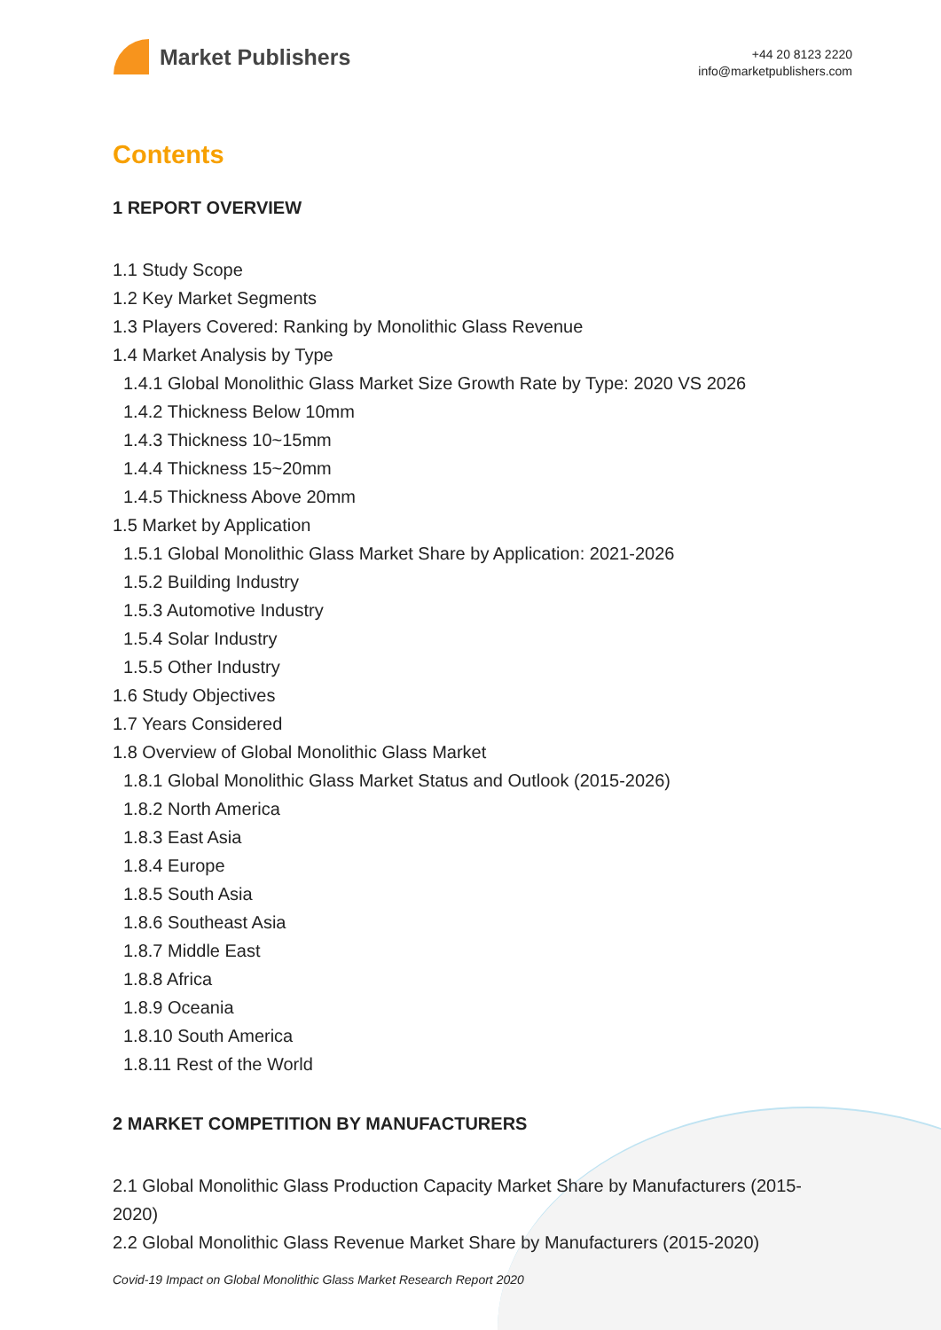Market Publishers
+44 20 8123 2220
info@marketpublishers.com
Contents
1 REPORT OVERVIEW
1.1 Study Scope
1.2 Key Market Segments
1.3 Players Covered: Ranking by Monolithic Glass Revenue
1.4 Market Analysis by Type
1.4.1 Global Monolithic Glass Market Size Growth Rate by Type: 2020 VS 2026
1.4.2 Thickness Below 10mm
1.4.3 Thickness 10~15mm
1.4.4 Thickness 15~20mm
1.4.5 Thickness Above 20mm
1.5 Market by Application
1.5.1 Global Monolithic Glass Market Share by Application: 2021-2026
1.5.2 Building Industry
1.5.3 Automotive Industry
1.5.4 Solar Industry
1.5.5 Other Industry
1.6 Study Objectives
1.7 Years Considered
1.8 Overview of Global Monolithic Glass Market
1.8.1 Global Monolithic Glass Market Status and Outlook (2015-2026)
1.8.2 North America
1.8.3 East Asia
1.8.4 Europe
1.8.5 South Asia
1.8.6 Southeast Asia
1.8.7 Middle East
1.8.8 Africa
1.8.9 Oceania
1.8.10 South America
1.8.11 Rest of the World
2 MARKET COMPETITION BY MANUFACTURERS
2.1 Global Monolithic Glass Production Capacity Market Share by Manufacturers (2015-2020)
2.2 Global Monolithic Glass Revenue Market Share by Manufacturers (2015-2020)
Covid-19 Impact on Global Monolithic Glass Market Research Report 2020